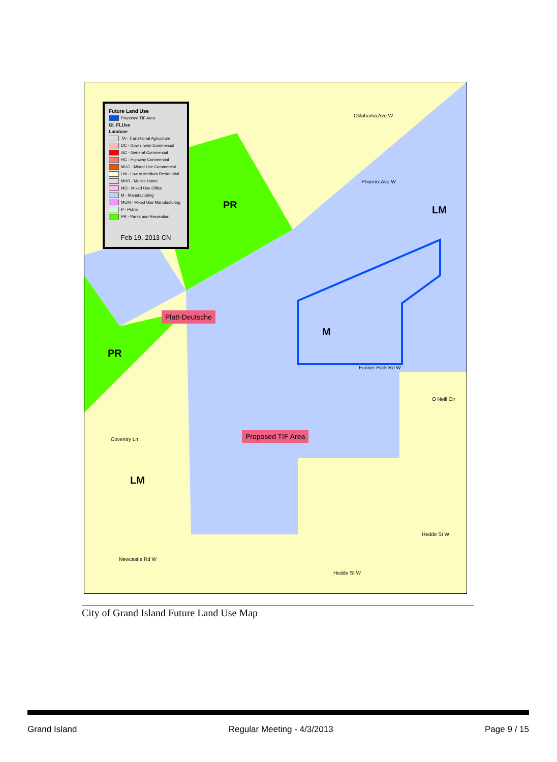Future Land Use
Proposed TIF Area
GI_FLUse
Landuse
TA - Transitional Agriculture
DC - Down Town Commercial
GC - General Commercial
HC - Highway Commercial
MUC - Mixed Use Commercial
LM - Low to Medium Residential
MHR - Mobile Home
MO - Mixed Use Office
M - Manufacturing
MUM - Mixed Use Manufacturing
P - Public
PR - Parks and Recreation
Feb 19, 2013 CN
PR
PR
M
LM
LM
Platt-Deutsche
Proposed TIF Area
Fonner Park Rd W
Coventry Ln
Oklahoma Ave W
Phoenix Ave W
O Neill Cir
Hedde St W
Hedde St W
Newcastle Rd W
City of Grand Island Future Land Use Map
Grand Island Regular Meeting - 4/3/2013 Page 9 / 15